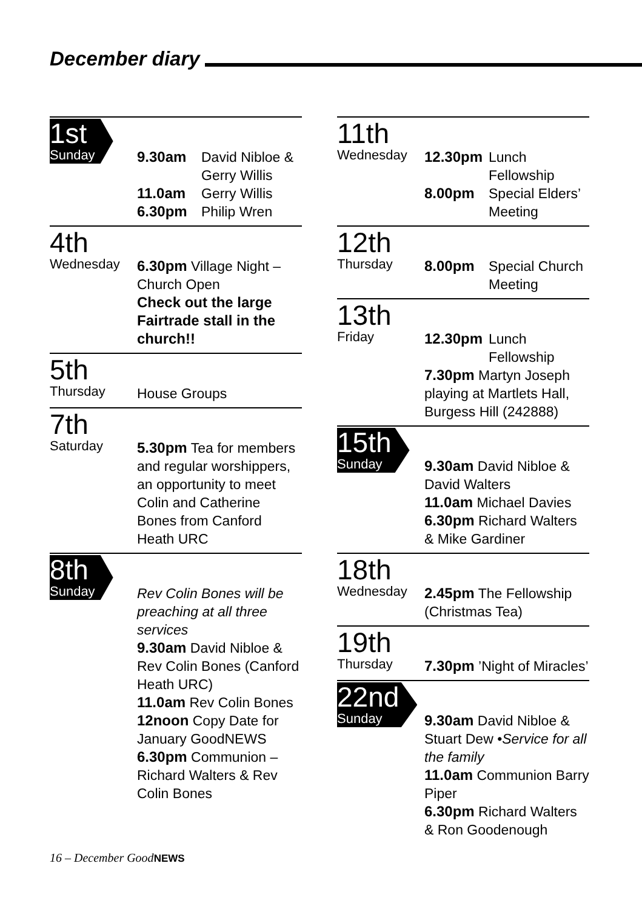December diary
1st
Sunday
9.30am David Nibloe & Gerry Willis
11.0am Gerry Willis
6.30pm Philip Wren
4th
Wednesday
6.30pm Village Night – Church Open
Check out the large Fairtrade stall in the church!!
5th
Thursday
House Groups
7th
Saturday
5.30pm Tea for members and regular worshippers, an opportunity to meet Colin and Catherine Bones from Canford Heath URC
8th
Sunday
Rev Colin Bones will be preaching at all three services
9.30am David Nibloe & Rev Colin Bones (Canford Heath URC)
11.0am Rev Colin Bones
12noon Copy Date for January GoodNEWS
6.30pm Communion – Richard Walters & Rev Colin Bones
11th
Wednesday
12.30pm Lunch Fellowship
8.00pm Special Elders’ Meeting
12th
Thursday
8.00pm Special Church Meeting
13th
Friday
12.30pm Lunch Fellowship
7.30pm Martyn Joseph playing at Martlets Hall, Burgess Hill (242888)
15th
Sunday
9.30am David Nibloe & David Walters
11.0am Michael Davies
6.30pm Richard Walters & Mike Gardiner
18th
Wednesday
2.45pm The Fellowship (Christmas Tea)
19th
Thursday
7.30pm ’Night of Miracles’
22nd
Sunday
9.30am David Nibloe & Stuart Dew •Service for all the family
11.0am Communion Barry Piper
6.30pm Richard Walters & Ron Goodenough
16 – December GoodNEWS